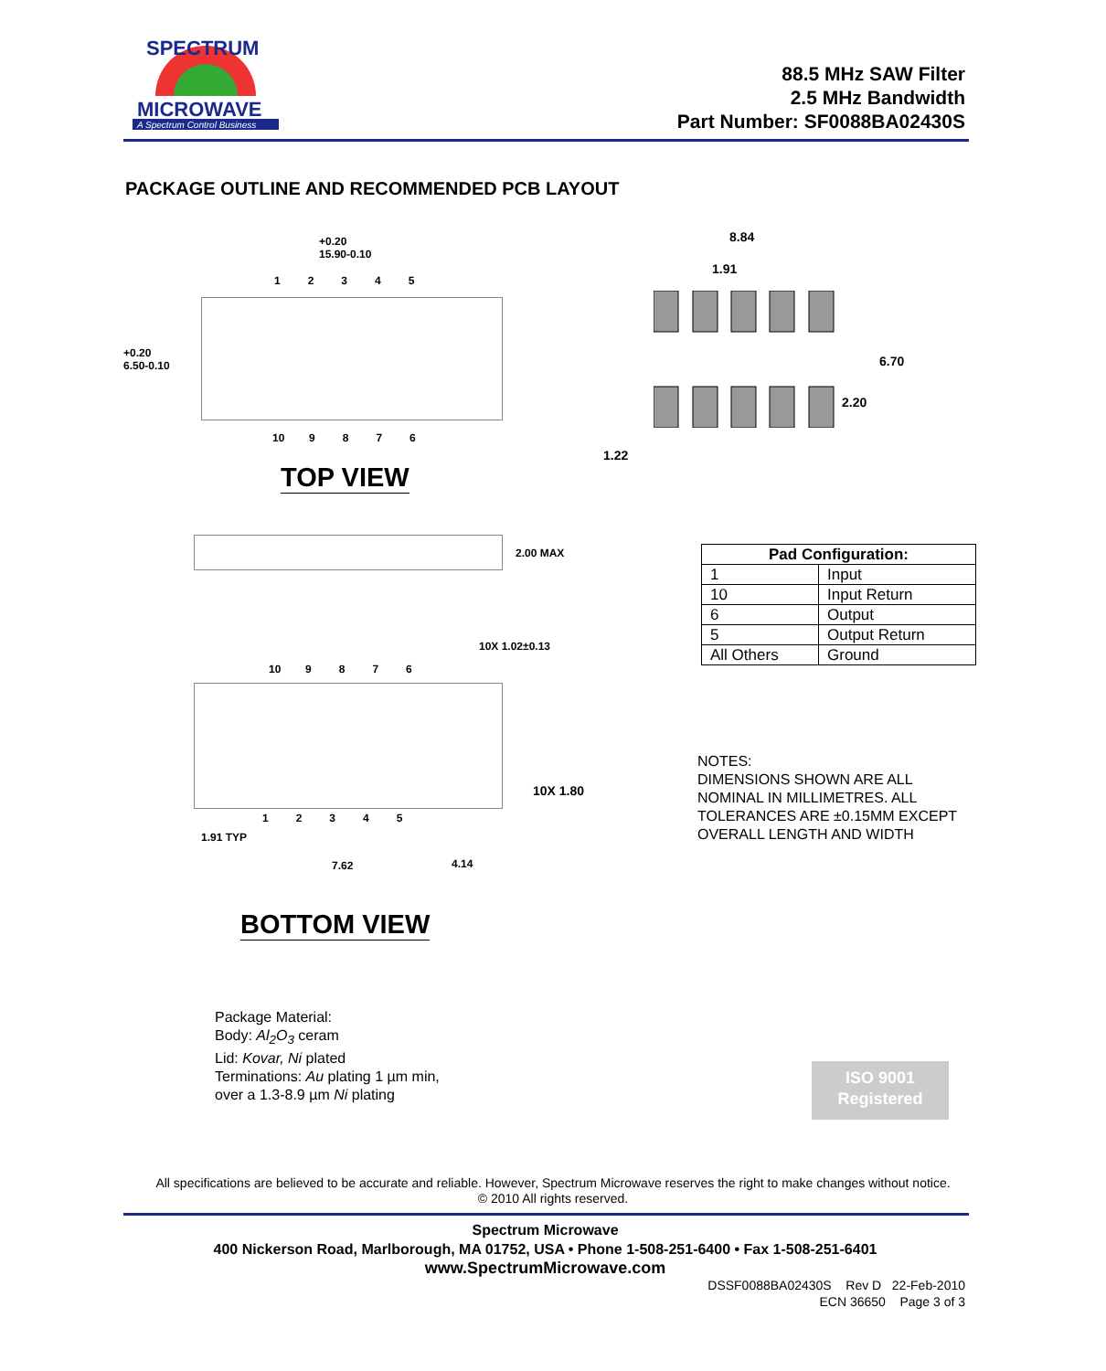MICROWAVE
A Spectrum Control Business
SPECTRUM
88.5 MHz SAW Filter
2.5 MHz Bandwidth
Part Number: SF0088BA02430S
PACKAGE OUTLINE AND RECOMMENDED PCB LAYOUT
+0.20
15.90-0.10
1 2 3 4 5
+0.20
6.50-0.10
10 9 8 7 6
TOP VIEW
8.84
1.91
6.70
2.20
1.22
2.00 MAX
10X 1.02±0.13
10 9 8 7 6
10X 1.80
1 2 3 4 5
1.91 TYP
7.62 4.14
BOTTOM VIEW
| Pad Configuration: | |
| --- | --- |
| 1 | Input |
| 10 | Input Return |
| 6 | Output |
| 5 | Output Return |
| All Others | Ground |
NOTES:
DIMENSIONS SHOWN ARE ALL
NOMINAL IN MILLIMETRES. ALL
TOLERANCES ARE ±0.15MM EXCEPT
OVERALL LENGTH AND WIDTH
Package Material:
Body: Al<sub>2</sub>O<sub>3</sub> ceram
Lid: Kovar, Ni plated
Terminations: Au plating 1 µm min,
over a 1.3-8.9 µm Ni plating
ISO 9001
Registered
All specifications are believed to be accurate and reliable. However, Spectrum Microwave reserves the right to make changes without notice.
© 2010 All rights reserved.
Spectrum Microwave
400 Nickerson Road, Marlborough, MA 01752, USA • Phone 1-508-251-6400 • Fax 1-508-251-6401
www.SpectrumMicrowave.com
DSSF0088BA02430S Rev D 22-Feb-2010
ECN 36650 Page 3 of 3